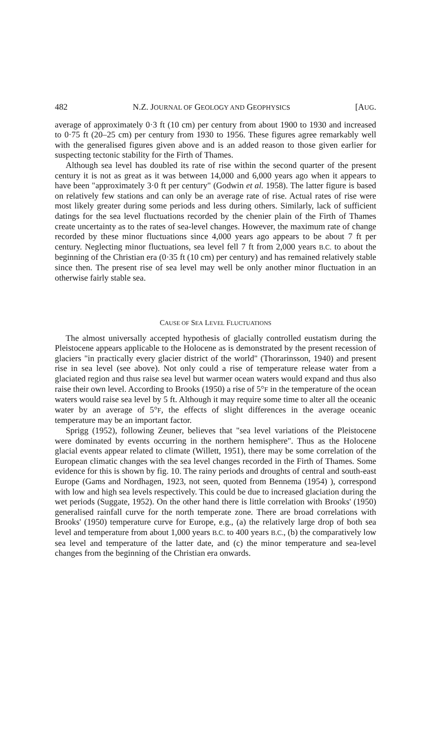482 N.Z. JOURNAL OF GEOLOGY AND GEOPHYSICS [AUG.
average of approximately 0·3 ft (10 cm) per century from about 1900 to 1930 and increased to 0·75 ft (20–25 cm) per century from 1930 to 1956. These figures agree remarkably well with the generalised figures given above and is an added reason to those given earlier for suspecting tectonic stability for the Firth of Thames.
Although sea level has doubled its rate of rise within the second quarter of the present century it is not as great as it was between 14,000 and 6,000 years ago when it appears to have been "approximately 3·0 ft per century" (Godwin et al. 1958). The latter figure is based on relatively few stations and can only be an average rate of rise. Actual rates of rise were most likely greater during some periods and less during others. Similarly, lack of sufficient datings for the sea level fluctuations recorded by the chenier plain of the Firth of Thames create uncertainty as to the rates of sea-level changes. However, the maximum rate of change recorded by these minor fluctuations since 4,000 years ago appears to be about 7 ft per century. Neglecting minor fluctuations, sea level fell 7 ft from 2,000 years B.C. to about the beginning of the Christian era (0·35 ft (10 cm) per century) and has remained relatively stable since then. The present rise of sea level may well be only another minor fluctuation in an otherwise fairly stable sea.
CAUSE OF SEA LEVEL FLUCTUATIONS
The almost universally accepted hypothesis of glacially controlled eustatism during the Pleistocene appears applicable to the Holocene as is demonstrated by the present recession of glaciers "in practically every glacier district of the world" (Thorarinsson, 1940) and present rise in sea level (see above). Not only could a rise of temperature release water from a glaciated region and thus raise sea level but warmer ocean waters would expand and thus also raise their own level. According to Brooks (1950) a rise of 5°F in the temperature of the ocean waters would raise sea level by 5 ft. Although it may require some time to alter all the oceanic water by an average of 5°F, the effects of slight differences in the average oceanic temperature may be an important factor.
Sprigg (1952), following Zeuner, believes that "sea level variations of the Pleistocene were dominated by events occurring in the northern hemisphere". Thus as the Holocene glacial events appear related to climate (Willett, 1951), there may be some correlation of the European climatic changes with the sea level changes recorded in the Firth of Thames. Some evidence for this is shown by fig. 10. The rainy periods and droughts of central and south-east Europe (Gams and Nordhagen, 1923, not seen, quoted from Bennema (1954) ), correspond with low and high sea levels respectively. This could be due to increased glaciation during the wet periods (Suggate, 1952). On the other hand there is little correlation with Brooks' (1950) generalised rainfall curve for the north temperate zone. There are broad correlations with Brooks' (1950) temperature curve for Europe, e.g., (a) the relatively large drop of both sea level and temperature from about 1,000 years B.C. to 400 years B.C., (b) the comparatively low sea level and temperature of the latter date, and (c) the minor temperature and sea-level changes from the beginning of the Christian era onwards.